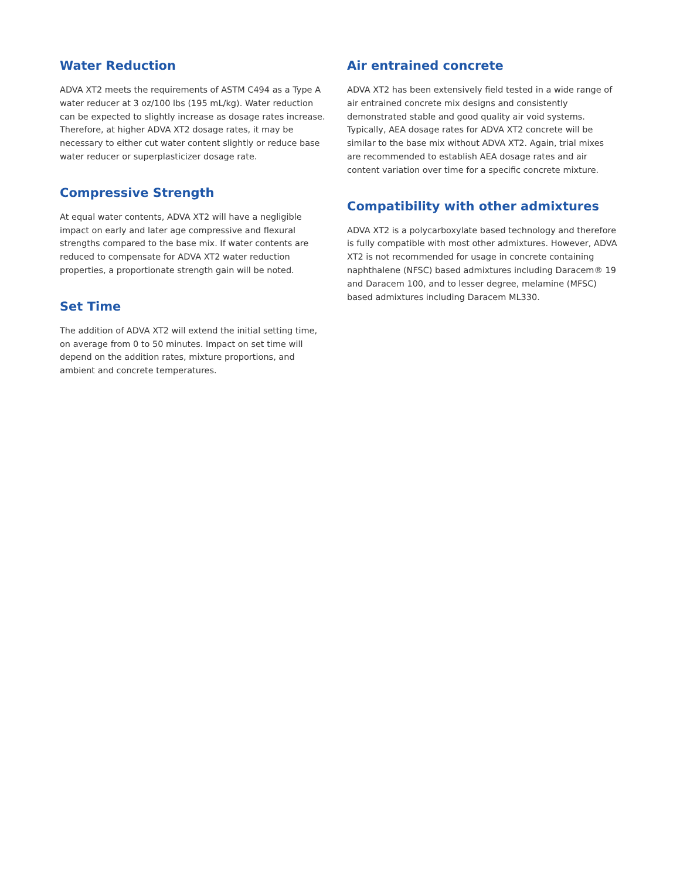Water Reduction
ADVA XT2 meets the requirements of ASTM C494 as a Type A water reducer at 3 oz/100 lbs (195 mL/kg). Water reduction can be expected to slightly increase as dosage rates increase. Therefore, at higher ADVA XT2 dosage rates, it may be necessary to either cut water content slightly or reduce base water reducer or superplasticizer dosage rate.
Compressive Strength
At equal water contents, ADVA XT2 will have a negligible impact on early and later age compressive and flexural strengths compared to the base mix. If water contents are reduced to compensate for ADVA XT2 water reduction properties, a proportionate strength gain will be noted.
Set Time
The addition of ADVA XT2 will extend the initial setting time, on average from 0 to 50 minutes. Impact on set time will depend on the addition rates, mixture proportions, and ambient and concrete temperatures.
Air entrained concrete
ADVA XT2 has been extensively field tested in a wide range of air entrained concrete mix designs and consistently demonstrated stable and good quality air void systems. Typically, AEA dosage rates for ADVA XT2 concrete will be similar to the base mix without ADVA XT2. Again, trial mixes are recommended to establish AEA dosage rates and air content variation over time for a specific concrete mixture.
Compatibility with other admixtures
ADVA XT2 is a polycarboxylate based technology and therefore is fully compatible with most other admixtures. However, ADVA XT2 is not recommended for usage in concrete containing naphthalene (NFSC) based admixtures including Daracem® 19 and Daracem 100, and to lesser degree, melamine (MFSC) based admixtures including Daracem ML330.